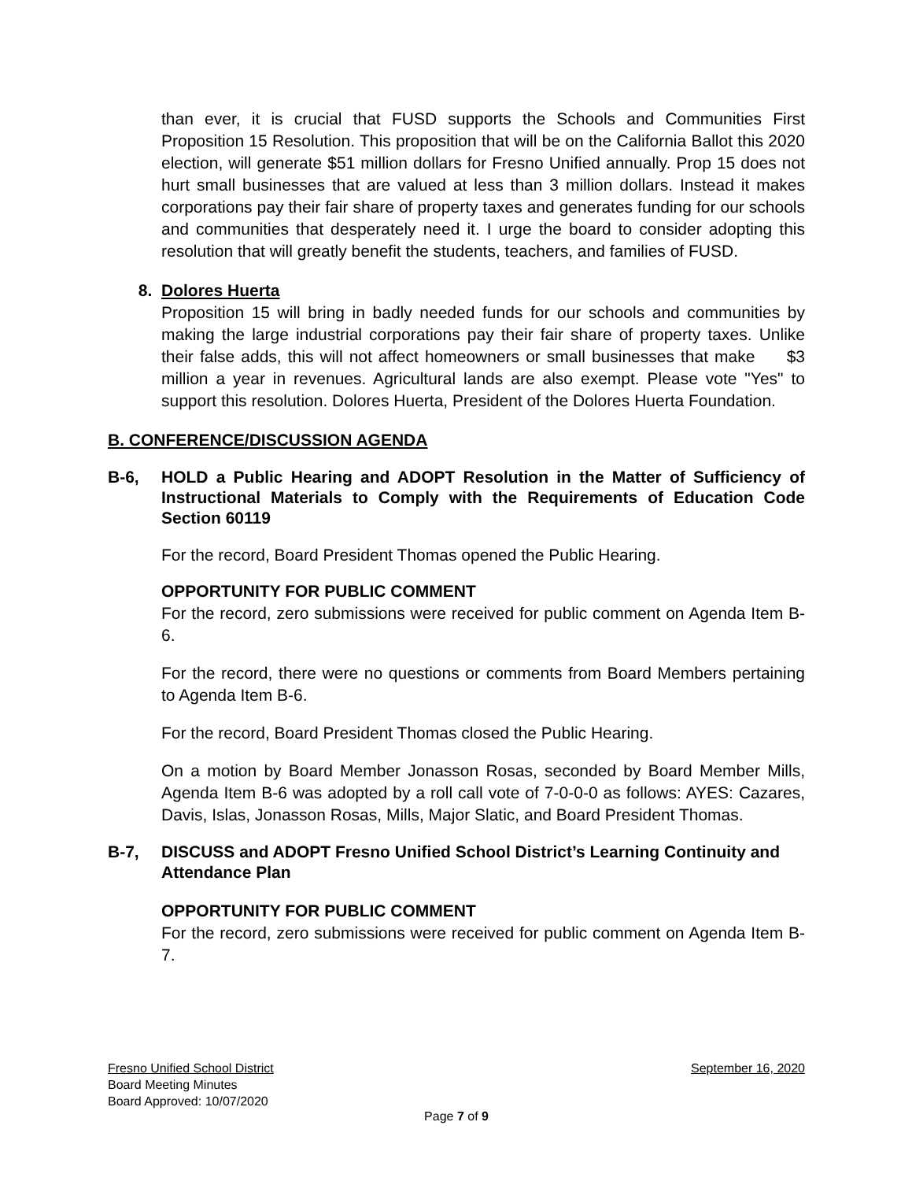than ever, it is crucial that FUSD supports the Schools and Communities First Proposition 15 Resolution. This proposition that will be on the California Ballot this 2020 election, will generate $51 million dollars for Fresno Unified annually. Prop 15 does not hurt small businesses that are valued at less than 3 million dollars. Instead it makes corporations pay their fair share of property taxes and generates funding for our schools and communities that desperately need it. I urge the board to consider adopting this resolution that will greatly benefit the students, teachers, and families of FUSD.
8. Dolores Huerta
Proposition 15 will bring in badly needed funds for our schools and communities by making the large industrial corporations pay their fair share of property taxes. Unlike their false adds, this will not affect homeowners or small businesses that make $3 million a year in revenues. Agricultural lands are also exempt. Please vote "Yes" to support this resolution. Dolores Huerta, President of the Dolores Huerta Foundation.
B. CONFERENCE/DISCUSSION AGENDA
B-6, HOLD a Public Hearing and ADOPT Resolution in the Matter of Sufficiency of Instructional Materials to Comply with the Requirements of Education Code Section 60119
For the record, Board President Thomas opened the Public Hearing.
OPPORTUNITY FOR PUBLIC COMMENT
For the record, zero submissions were received for public comment on Agenda Item B-6.
For the record, there were no questions or comments from Board Members pertaining to Agenda Item B-6.
For the record, Board President Thomas closed the Public Hearing.
On a motion by Board Member Jonasson Rosas, seconded by Board Member Mills, Agenda Item B-6 was adopted by a roll call vote of 7-0-0-0 as follows: AYES: Cazares, Davis, Islas, Jonasson Rosas, Mills, Major Slatic, and Board President Thomas.
B-7, DISCUSS and ADOPT Fresno Unified School District’s Learning Continuity and Attendance Plan
OPPORTUNITY FOR PUBLIC COMMENT
For the record, zero submissions were received for public comment on Agenda Item B-7.
Fresno Unified School District September 16, 2020
Board Meeting Minutes
Board Approved: 10/07/2020
Page 7 of 9